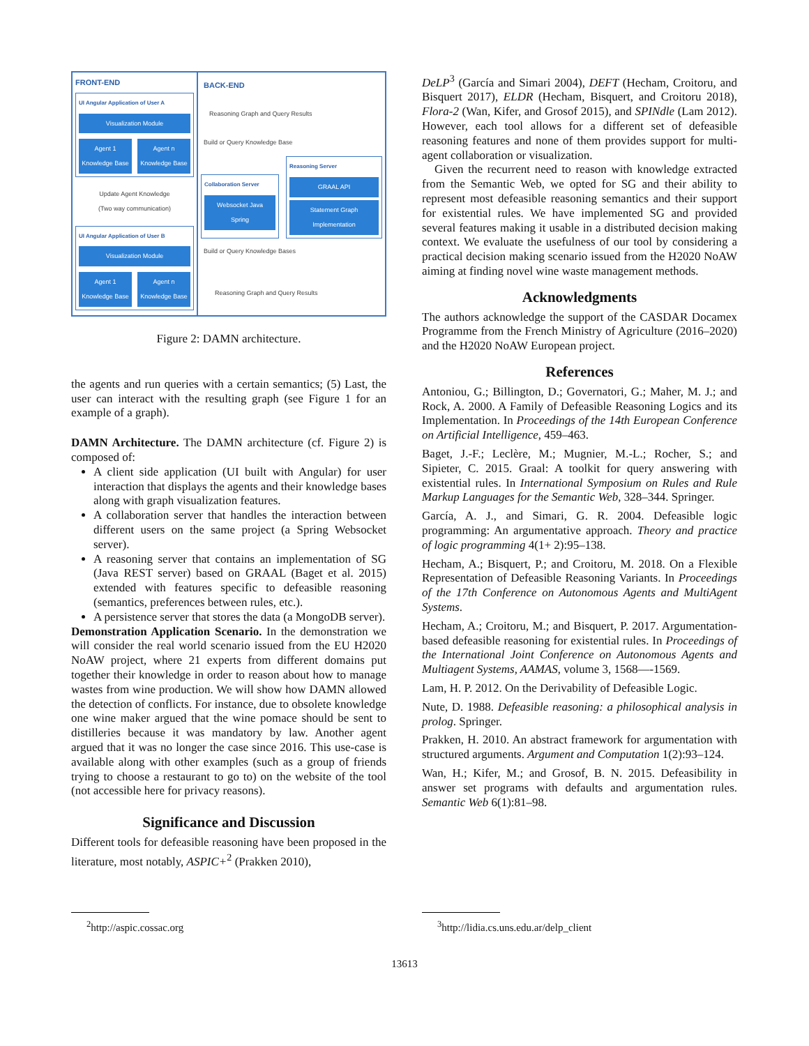FRONT-END
UI Angular Application of User A
Visualization Module
Agent 1 Knowledge Base Agent n Knowledge Base
Update Agent Knowledge
(Two way communication)
UI Angular Application of User B
Visualization Module
Agent 1 Knowledge Base Agent n Knowledge Base
BACK-END
Reasoning Graph and Query Results
Build or Query Knowledge Base
Collaboration Server
Websocket Java Spring
Reasoning Server
GRAAL API
Statement Graph Implementation
Build or Query Knowledge Bases
Reasoning Graph and Query Results
Figure 2: DAMN architecture.
the agents and run queries with a certain semantics; (5) Last, the user can interact with the resulting graph (see Figure 1 for an example of a graph).
DAMN Architecture. The DAMN architecture (cf. Figure 2) is composed of:
A client side application (UI built with Angular) for user interaction that displays the agents and their knowledge bases along with graph visualization features.
A collaboration server that handles the interaction between different users on the same project (a Spring Websocket server).
A reasoning server that contains an implementation of SG (Java REST server) based on GRAAL (Baget et al. 2015) extended with features specific to defeasible reasoning (semantics, preferences between rules, etc.).
A persistence server that stores the data (a MongoDB server).
Demonstration Application Scenario. In the demonstration we will consider the real world scenario issued from the EU H2020 NoAW project, where 21 experts from different domains put together their knowledge in order to reason about how to manage wastes from wine production. We will show how DAMN allowed the detection of conflicts. For instance, due to obsolete knowledge one wine maker argued that the wine pomace should be sent to distilleries because it was mandatory by law. Another agent argued that it was no longer the case since 2016. This use-case is available along with other examples (such as a group of friends trying to choose a restaurant to go to) on the website of the tool (not accessible here for privacy reasons).
Significance and Discussion
Different tools for defeasible reasoning have been proposed in the literature, most notably, ASPIC+<sup>2</sup> (Prakken 2010),
DeLP<sup>3</sup> (García and Simari 2004), DEFT (Hecham, Croitoru, and Bisquert 2017), ELDR (Hecham, Bisquert, and Croitoru 2018), Flora-2 (Wan, Kifer, and Grosof 2015), and SPINdle (Lam 2012). However, each tool allows for a different set of defeasible reasoning features and none of them provides support for multi-agent collaboration or visualization.
Given the recurrent need to reason with knowledge extracted from the Semantic Web, we opted for SG and their ability to represent most defeasible reasoning semantics and their support for existential rules. We have implemented SG and provided several features making it usable in a distributed decision making context. We evaluate the usefulness of our tool by considering a practical decision making scenario issued from the H2020 NoAW aiming at finding novel wine waste management methods.
Acknowledgments
The authors acknowledge the support of the CASDAR Docamex Programme from the French Ministry of Agriculture (2016–2020) and the H2020 NoAW European project.
References
Antoniou, G.; Billington, D.; Governatori, G.; Maher, M. J.; and Rock, A. 2000. A Family of Defeasible Reasoning Logics and its Implementation. In Proceedings of the 14th European Conference on Artificial Intelligence, 459–463.
Baget, J.-F.; Leclère, M.; Mugnier, M.-L.; Rocher, S.; and Sipieter, C. 2015. Graal: A toolkit for query answering with existential rules. In International Symposium on Rules and Rule Markup Languages for the Semantic Web, 328–344. Springer.
García, A. J., and Simari, G. R. 2004. Defeasible logic programming: An argumentative approach. Theory and practice of logic programming 4(1+ 2):95–138.
Hecham, A.; Bisquert, P.; and Croitoru, M. 2018. On a Flexible Representation of Defeasible Reasoning Variants. In Proceedings of the 17th Conference on Autonomous Agents and MultiAgent Systems.
Hecham, A.; Croitoru, M.; and Bisquert, P. 2017. Argumentation-based defeasible reasoning for existential rules. In Proceedings of the International Joint Conference on Autonomous Agents and Multiagent Systems, AAMAS, volume 3, 1568—-1569.
Lam, H. P. 2012. On the Derivability of Defeasible Logic.
Nute, D. 1988. Defeasible reasoning: a philosophical analysis in prolog. Springer.
Prakken, H. 2010. An abstract framework for argumentation with structured arguments. Argument and Computation 1(2):93–124.
Wan, H.; Kifer, M.; and Grosof, B. N. 2015. Defeasibility in answer set programs with defaults and argumentation rules. Semantic Web 6(1):81–98.
<sup>2</sup> http://aspic.cossac.org <sup>3</sup> http://lidia.cs.uns.edu.ar/delp_client
13613